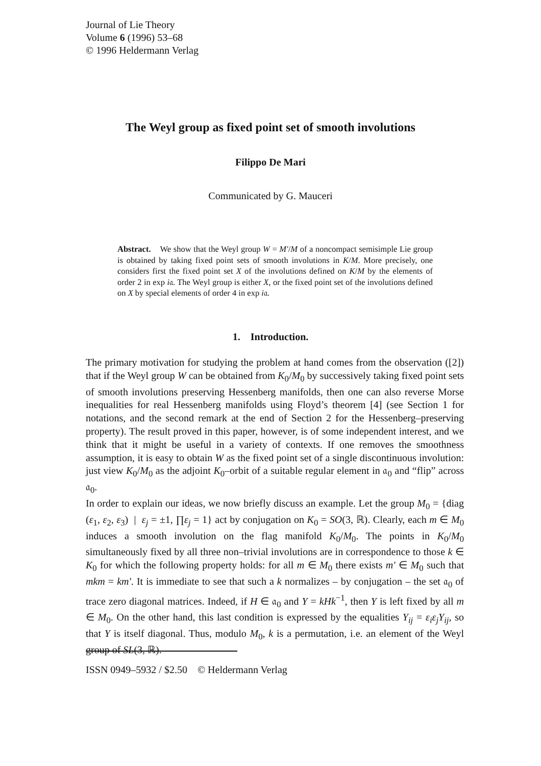Journal of Lie Theory
Volume 6 (1996) 53–68
© 1996 Heldermann Verlag
The Weyl group as fixed point set of smooth involutions
Filippo De Mari
Communicated by G. Mauceri
Abstract. We show that the Weyl group W = M′/M of a noncompact semisimple Lie group is obtained by taking fixed point sets of smooth involutions in K/M. More precisely, one considers first the fixed point set X of the involutions defined on K/M by the elements of order 2 in exp i𝔞. The Weyl group is either X, or the fixed point set of the involutions defined on X by special elements of order 4 in exp i𝔞.
1. Introduction.
The primary motivation for studying the problem at hand comes from the observation ([2]) that if the Weyl group W can be obtained from K<sub>0</sub>/M<sub>0</sub> by successively taking fixed point sets of smooth involutions preserving Hessenberg manifolds, then one can also reverse Morse inequalities for real Hessenberg manifolds using Floyd’s theorem [4] (see Section 1 for notations, and the second remark at the end of Section 2 for the Hessenberg–preserving property). The result proved in this paper, however, is of some independent interest, and we think that it might be useful in a variety of contexts. If one removes the smoothness assumption, it is easy to obtain W as the fixed point set of a single discontinuous involution: just view K<sub>0</sub>/M<sub>0</sub> as the adjoint K<sub>0</sub>–orbit of a suitable regular element in 𝔞<sub>0</sub> and “flip” across 𝔞<sub>0</sub>.
In order to explain our ideas, we now briefly discuss an example. Let the group M<sub>0</sub> = {diag (ε<sub>1</sub>, ε<sub>2</sub>, ε<sub>3</sub>) | ε<sub>j</sub> = ±1, ∏ε<sub>j</sub> = 1} act by conjugation on K<sub>0</sub> = SO(3, ℝ). Clearly, each m ∈ M<sub>0</sub> induces a smooth involution on the flag manifold K<sub>0</sub>/M<sub>0</sub>. The points in K<sub>0</sub>/M<sub>0</sub> simultaneously fixed by all three non–trivial involutions are in correspondence to those k ∈ K<sub>0</sub> for which the following property holds: for all m ∈ M<sub>0</sub> there exists m′ ∈ M<sub>0</sub> such that mkm = km′. It is immediate to see that such a k normalizes – by conjugation – the set 𝔞<sub>0</sub> of trace zero diagonal matrices. Indeed, if H ∈ 𝔞<sub>0</sub> and Y = kHk<sup>−1</sup>, then Y is left fixed by all m ∈ M<sub>0</sub>. On the other hand, this last condition is expressed by the equalities Y<sub>ij</sub> = ε<sub>i</sub>ε<sub>j</sub>Y<sub>ij</sub>, so that Y is itself diagonal. Thus, modulo M<sub>0</sub>, k is a permutation, i.e. an element of the Weyl group of SL(3, ℝ).
ISSN 0949–5932 / $2.50 © Heldermann Verlag